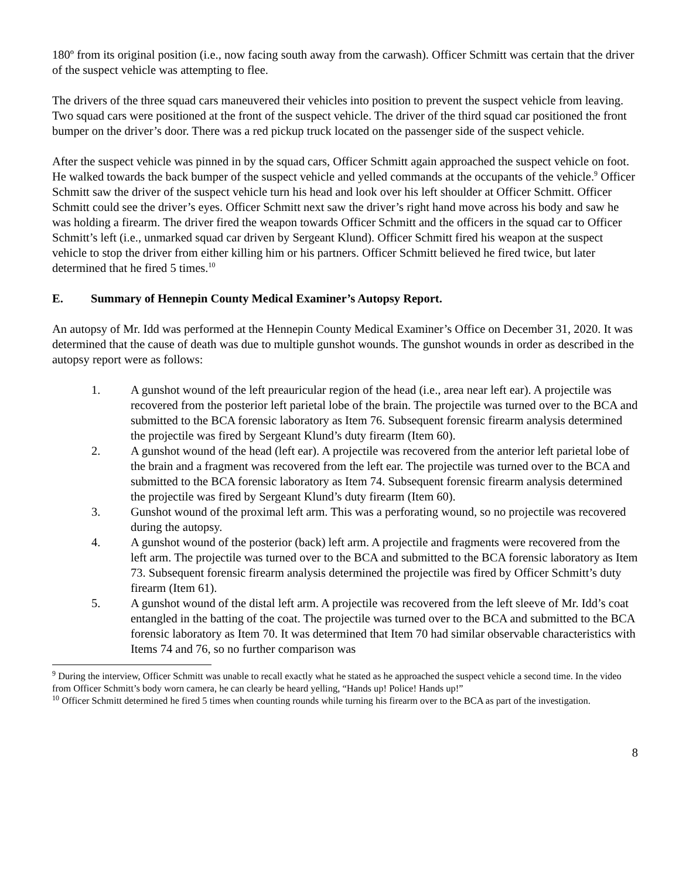180º from its original position (i.e., now facing south away from the carwash). Officer Schmitt was certain that the driver of the suspect vehicle was attempting to flee.
The drivers of the three squad cars maneuvered their vehicles into position to prevent the suspect vehicle from leaving. Two squad cars were positioned at the front of the suspect vehicle. The driver of the third squad car positioned the front bumper on the driver’s door. There was a red pickup truck located on the passenger side of the suspect vehicle.
After the suspect vehicle was pinned in by the squad cars, Officer Schmitt again approached the suspect vehicle on foot. He walked towards the back bumper of the suspect vehicle and yelled commands at the occupants of the vehicle.<sup>9</sup> Officer Schmitt saw the driver of the suspect vehicle turn his head and look over his left shoulder at Officer Schmitt. Officer Schmitt could see the driver’s eyes. Officer Schmitt next saw the driver’s right hand move across his body and saw he was holding a firearm. The driver fired the weapon towards Officer Schmitt and the officers in the squad car to Officer Schmitt’s left (i.e., unmarked squad car driven by Sergeant Klund). Officer Schmitt fired his weapon at the suspect vehicle to stop the driver from either killing him or his partners. Officer Schmitt believed he fired twice, but later determined that he fired 5 times.<sup>10</sup>
E. Summary of Hennepin County Medical Examiner’s Autopsy Report.
An autopsy of Mr. Idd was performed at the Hennepin County Medical Examiner’s Office on December 31, 2020. It was determined that the cause of death was due to multiple gunshot wounds. The gunshot wounds in order as described in the autopsy report were as follows:
1. A gunshot wound of the left preauricular region of the head (i.e., area near left ear). A projectile was recovered from the posterior left parietal lobe of the brain. The projectile was turned over to the BCA and submitted to the BCA forensic laboratory as Item 76. Subsequent forensic firearm analysis determined the projectile was fired by Sergeant Klund’s duty firearm (Item 60).
2. A gunshot wound of the head (left ear). A projectile was recovered from the anterior left parietal lobe of the brain and a fragment was recovered from the left ear. The projectile was turned over to the BCA and submitted to the BCA forensic laboratory as Item 74. Subsequent forensic firearm analysis determined the projectile was fired by Sergeant Klund’s duty firearm (Item 60).
3. Gunshot wound of the proximal left arm. This was a perforating wound, so no projectile was recovered during the autopsy.
4. A gunshot wound of the posterior (back) left arm. A projectile and fragments were recovered from the left arm. The projectile was turned over to the BCA and submitted to the BCA forensic laboratory as Item 73. Subsequent forensic firearm analysis determined the projectile was fired by Officer Schmitt’s duty firearm (Item 61).
5. A gunshot wound of the distal left arm. A projectile was recovered from the left sleeve of Mr. Idd’s coat entangled in the batting of the coat. The projectile was turned over to the BCA and submitted to the BCA forensic laboratory as Item 70. It was determined that Item 70 had similar observable characteristics with Items 74 and 76, so no further comparison was
<sup>9</sup> During the interview, Officer Schmitt was unable to recall exactly what he stated as he approached the suspect vehicle a second time. In the video from Officer Schmitt’s body worn camera, he can clearly be heard yelling, “Hands up! Police! Hands up!”
<sup>10</sup> Officer Schmitt determined he fired 5 times when counting rounds while turning his firearm over to the BCA as part of the investigation.
8